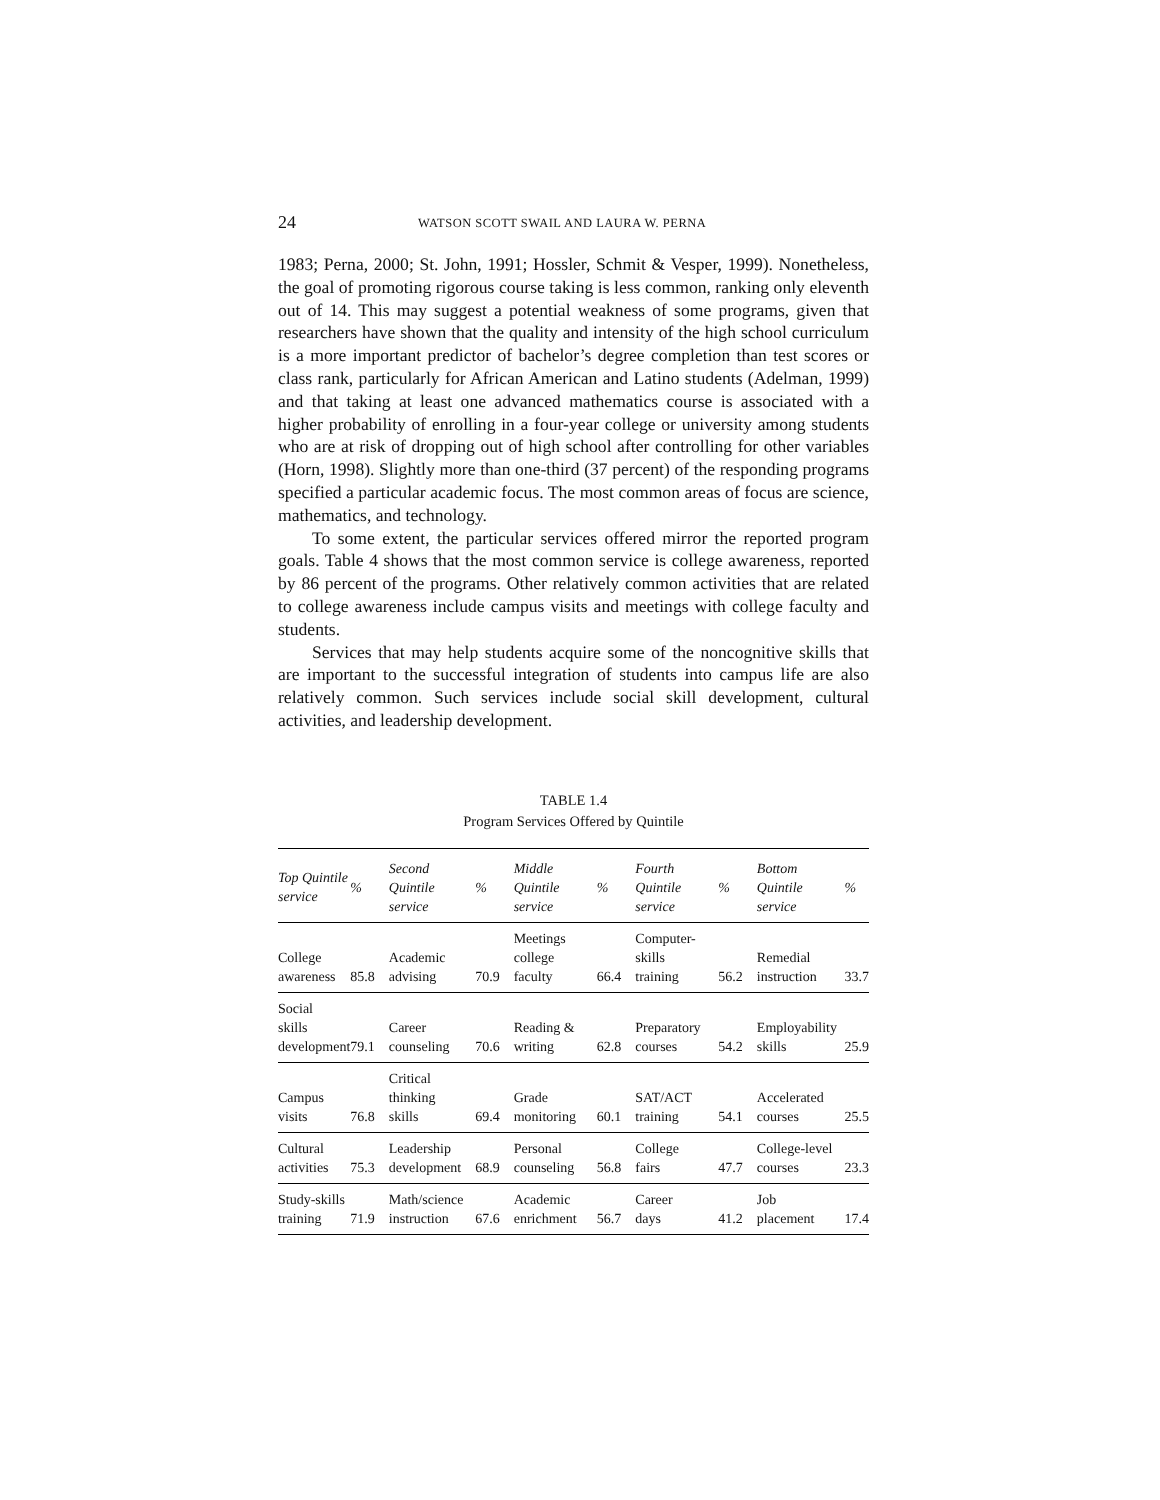24 WATSON SCOTT SWAIL AND LAURA W. PERNA
1983; Perna, 2000; St. John, 1991; Hossler, Schmit & Vesper, 1999). Nonetheless, the goal of promoting rigorous course taking is less common, ranking only eleventh out of 14. This may suggest a potential weakness of some programs, given that researchers have shown that the quality and intensity of the high school curriculum is a more important predictor of bachelor’s degree completion than test scores or class rank, particularly for African American and Latino students (Adelman, 1999) and that taking at least one advanced mathematics course is associated with a higher probability of enrolling in a four-year college or university among students who are at risk of dropping out of high school after controlling for other variables (Horn, 1998). Slightly more than one-third (37 percent) of the responding programs specified a particular academic focus. The most common areas of focus are science, mathematics, and technology.
To some extent, the particular services offered mirror the reported program goals. Table 4 shows that the most common service is college awareness, reported by 86 percent of the programs. Other relatively common activities that are related to college awareness include campus visits and meetings with college faculty and students.
Services that may help students acquire some of the noncognitive skills that are important to the successful integration of students into campus life are also relatively common. Such services include social skill development, cultural activities, and leadership development.
TABLE 1.4
Program Services Offered by Quintile
| Top Quintile service | % | Second Quintile service | % | Middle Quintile service | % | Fourth Quintile service | % | Bottom Quintile service | % |
| --- | --- | --- | --- | --- | --- | --- | --- | --- | --- |
| College awareness | 85.8 | Academic advising | 70.9 | Meetings college faculty | 66.4 | Computer- skills training | 56.2 | Remedial instruction | 33.7 |
| Social skills development | 79.1 | Career counseling | 70.6 | Reading & writing | 62.8 | Preparatory courses | 54.2 | Employability skills | 25.9 |
| Campus visits | 76.8 | Critical thinking skills | 69.4 | Grade monitoring | 60.1 | SAT/ACT training | 54.1 | Accelerated courses | 25.5 |
| Cultural activities | 75.3 | Leadership development | 68.9 | Personal counseling | 56.8 | College fairs | 47.7 | College-level courses | 23.3 |
| Study-skills training | 71.9 | Math/science instruction | 67.6 | Academic enrichment | 56.7 | Career days | 41.2 | Job placement | 17.4 |